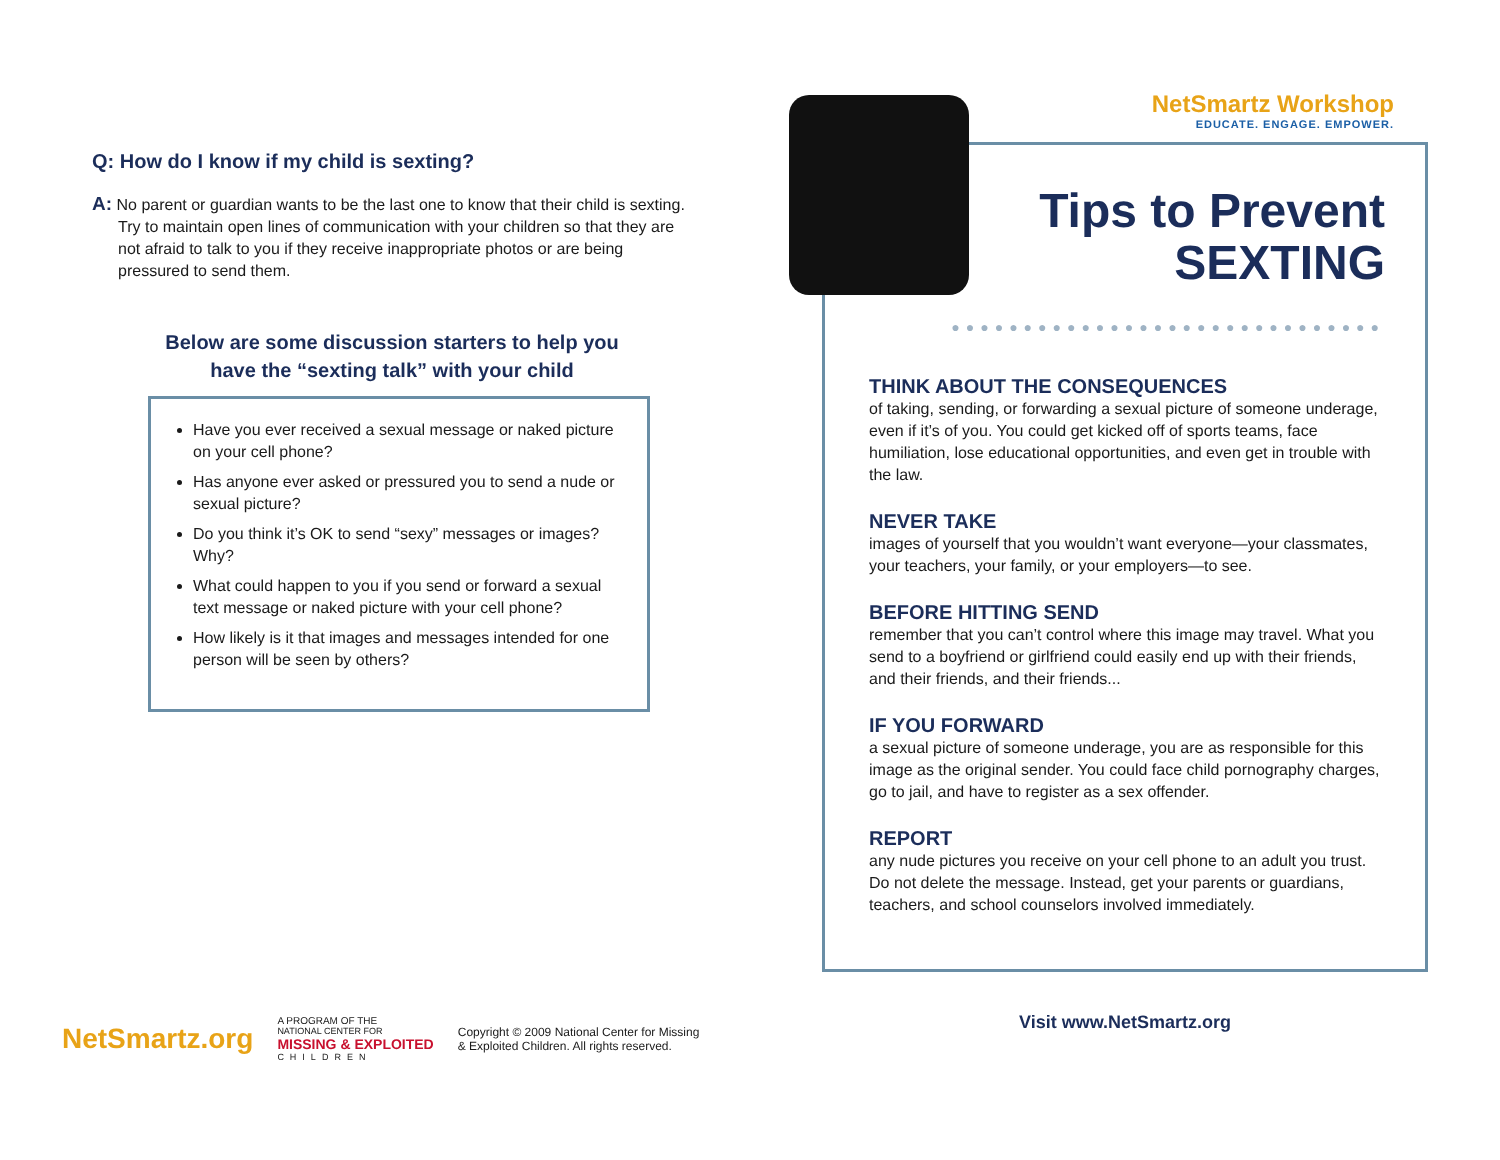Q: How do I know if my child is sexting?
A: No parent or guardian wants to be the last one to know that their child is sexting. Try to maintain open lines of communication with your children so that they are not afraid to talk to you if they receive inappropriate photos or are being pressured to send them.
Below are some discussion starters to help you
have the “sexting talk” with your child
Have you ever received a sexual message or naked picture on your cell phone?
Has anyone ever asked or pressured you to send a nude or sexual picture?
Do you think it’s OK to send “sexy” messages or images? Why?
What could happen to you if you send or forward a sexual text message or naked picture with your cell phone?
How likely is it that images and messages intended for one person will be seen by others?
NetSmartz Workshop
EDUCATE. ENGAGE. EMPOWER.
Tips to Prevent
SEXTING
●●●●●●●●●●●●●●●●●●●●●●●●●●●●●●
THINK ABOUT THE CONSEQUENCES
of taking, sending, or forwarding a sexual picture of someone underage, even if it’s of you. You could get kicked off of sports teams, face humiliation, lose educational opportunities, and even get in trouble with the law.
NEVER TAKE
images of yourself that you wouldn’t want everyone—your classmates, your teachers, your family, or your employers—to see.
BEFORE HITTING SEND
remember that you can’t control where this image may travel. What you send to a boyfriend or girlfriend could easily end up with their friends, and their friends, and their friends...
IF YOU FORWARD
a sexual picture of someone underage, you are as responsible for this image as the original sender. You could face child pornography charges, go to jail, and have to register as a sex offender.
REPORT
any nude pictures you receive on your cell phone to an adult you trust. Do not delete the message. Instead, get your parents or guardians, teachers, and school counselors involved immediately.
Visit www.NetSmartz.org
NetSmartz.org
A PROGRAM OF THE
NATIONAL CENTER FOR
MISSING & EXPLOITED
CHILDREN
Copyright © 2009 National Center for Missing
& Exploited Children. All rights reserved.